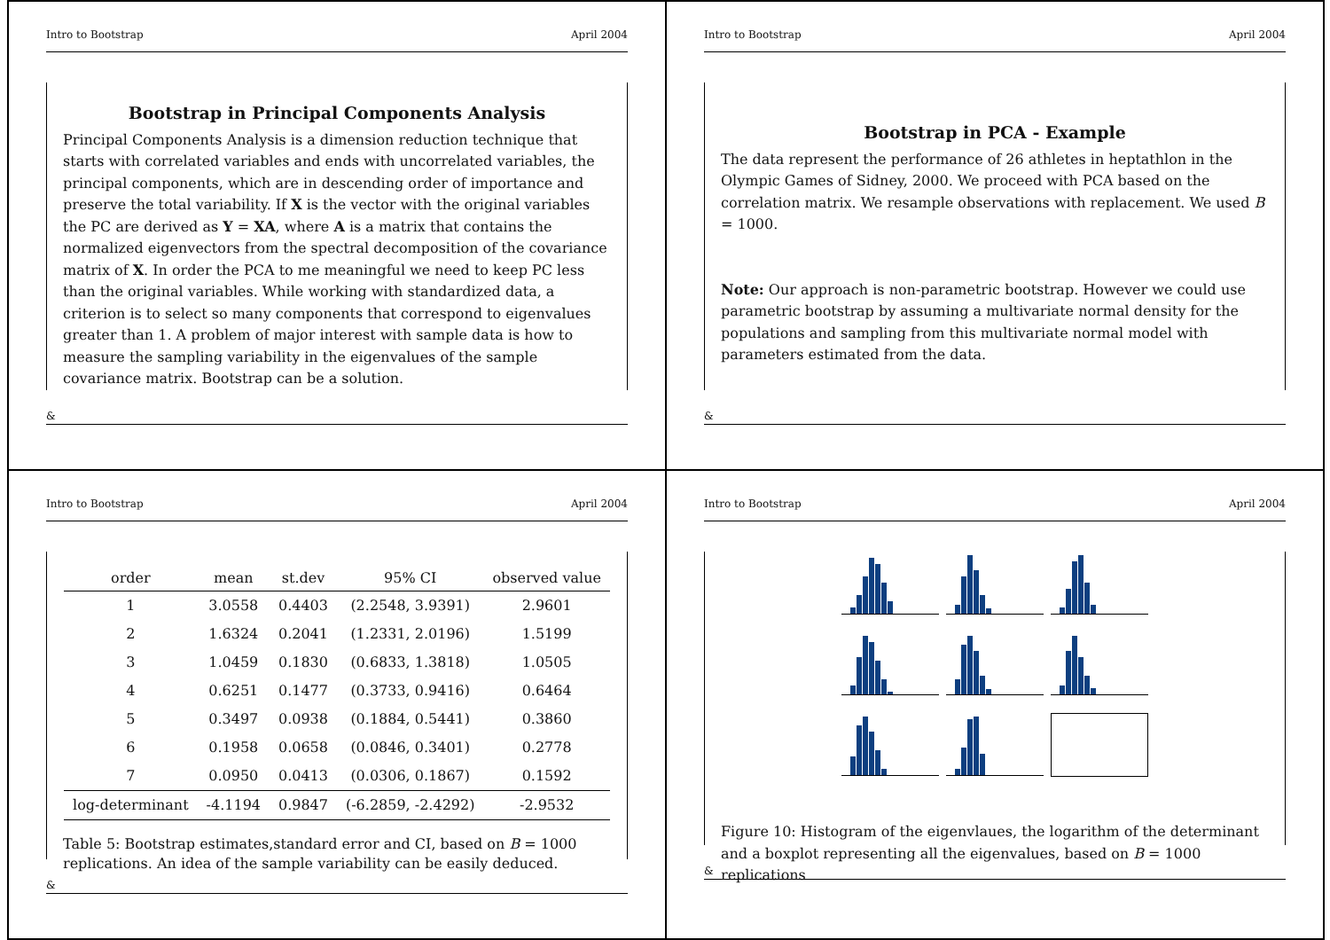Intro to Bootstrap April 2004
Bootstrap in Principal Components Analysis
Principal Components Analysis is a dimension reduction technique that starts with correlated variables and ends with uncorrelated variables, the principal components, which are in descending order of importance and preserve the total variability. If X is the vector with the original variables the PC are derived as Y = XA, where A is a matrix that contains the normalized eigenvectors from the spectral decomposition of the covariance matrix of X. In order the PCA to me meaningful we need to keep PC less than the original variables. While working with standardized data, a criterion is to select so many components that correspond to eigenvalues greater than 1. A problem of major interest with sample data is how to measure the sampling variability in the eigenvalues of the sample covariance matrix. Bootstrap can be a solution.
&
Intro to Bootstrap April 2004
Bootstrap in PCA - Example
The data represent the performance of 26 athletes in heptathlon in the Olympic Games of Sidney, 2000. We proceed with PCA based on the correlation matrix. We resample observations with replacement. We used B = 1000.
Note: Our approach is non-parametric bootstrap. However we could use parametric bootstrap by assuming a multivariate normal density for the populations and sampling from this multivariate normal model with parameters estimated from the data.
&
Intro to Bootstrap April 2004
| order | mean | st.dev | 95% CI | observed value |
| --- | --- | --- | --- | --- |
| 1 | 3.0558 | 0.4403 | (2.2548, 3.9391) | 2.9601 |
| 2 | 1.6324 | 0.2041 | (1.2331, 2.0196) | 1.5199 |
| 3 | 1.0459 | 0.1830 | (0.6833, 1.3818) | 1.0505 |
| 4 | 0.6251 | 0.1477 | (0.3733, 0.9416) | 0.6464 |
| 5 | 0.3497 | 0.0938 | (0.1884, 0.5441) | 0.3860 |
| 6 | 0.1958 | 0.0658 | (0.0846, 0.3401) | 0.2778 |
| 7 | 0.0950 | 0.0413 | (0.0306, 0.1867) | 0.1592 |
| log-determinant | -4.1194 | 0.9847 | (-6.2859, -2.4292) | -2.9532 |
Table 5: Bootstrap estimates,standard error and CI, based on B = 1000 replications. An idea of the sample variability can be easily deduced.
&
Intro to Bootstrap April 2004
Figure 10: Histogram of the eigenvlaues, the logarithm of the determinant and a boxplot representing all the eigenvalues, based on B = 1000 replications
&